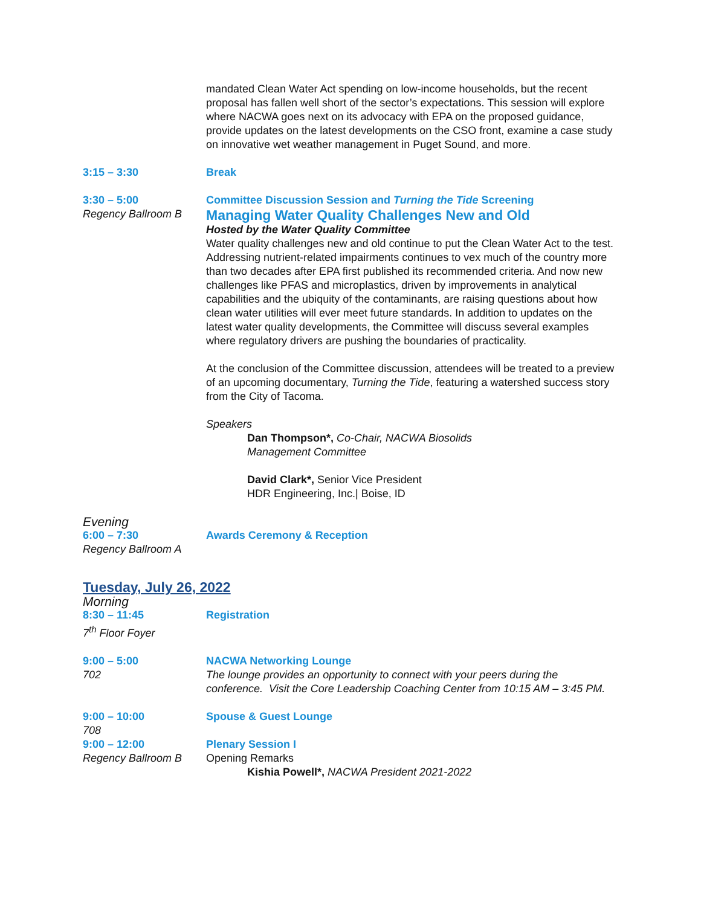mandated Clean Water Act spending on low-income households, but the recent proposal has fallen well short of the sector’s expectations. This session will explore where NACWA goes next on its advocacy with EPA on the proposed guidance, provide updates on the latest developments on the CSO front, examine a case study on innovative wet weather management in Puget Sound, and more.
3:15 – 3:30 Break
3:30 – 5:00
Regency Ballroom B
Committee Discussion Session and Turning the Tide Screening
Managing Water Quality Challenges New and Old
Hosted by the Water Quality Committee
Water quality challenges new and old continue to put the Clean Water Act to the test. Addressing nutrient-related impairments continues to vex much of the country more than two decades after EPA first published its recommended criteria. And now new challenges like PFAS and microplastics, driven by improvements in analytical capabilities and the ubiquity of the contaminants, are raising questions about how clean water utilities will ever meet future standards. In addition to updates on the latest water quality developments, the Committee will discuss several examples where regulatory drivers are pushing the boundaries of practicality.
At the conclusion of the Committee discussion, attendees will be treated to a preview of an upcoming documentary, Turning the Tide, featuring a watershed success story from the City of Tacoma.
Speakers
Dan Thompson*, Co-Chair, NACWA Biosolids
Management Committee
David Clark*, Senior Vice President
HDR Engineering, Inc.| Boise, ID
Evening
6:00 – 7:30
Regency Ballroom A
Awards Ceremony & Reception
Tuesday, July 26, 2022
Morning
8:30 – 11:45
7<sup>th</sup> Floor Foyer
Registration
9:00 – 5:00
702
NACWA Networking Lounge
The lounge provides an opportunity to connect with your peers during the conference. Visit the Core Leadership Coaching Center from 10:15 AM – 3:45 PM.
9:00 – 10:00
708
Spouse & Guest Lounge
9:00 – 12:00
Regency Ballroom B
Plenary Session I
Opening Remarks
Kishia Powell*, NACWA President 2021-2022